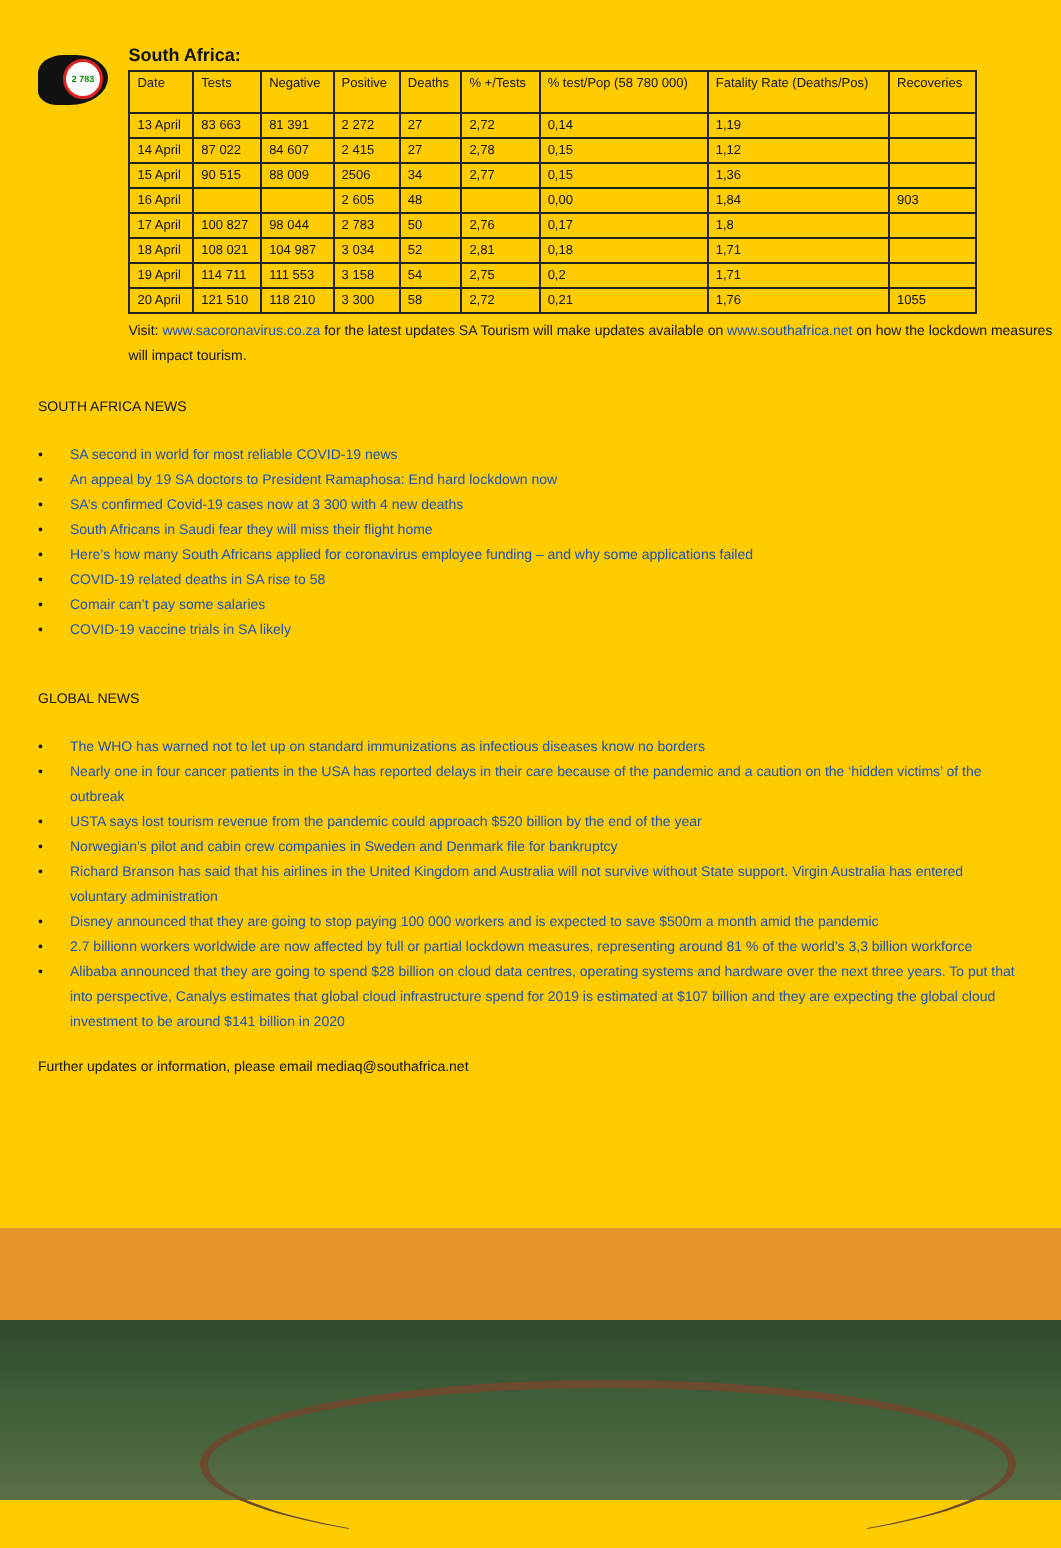2 783
South Africa:
| Date | Tests | Negative | Positive | Deaths | % +/Tests | % test/Pop (58 780 000) | Fatality Rate (Deaths/Pos) | Recoveries |
| --- | --- | --- | --- | --- | --- | --- | --- | --- |
| 13 April | 83 663 | 81 391 | 2 272 | 27 | 2,72 | 0,14 | 1,19 | |
| 14 April | 87 022 | 84 607 | 2 415 | 27 | 2,78 | 0,15 | 1,12 | |
| 15 April | 90 515 | 88 009 | 2506 | 34 | 2,77 | 0,15 | 1,36 | |
| 16 April | | | 2 605 | 48 | | 0,00 | 1,84 | 903 |
| 17 April | 100 827 | 98 044 | 2 783 | 50 | 2,76 | 0,17 | 1,8 | |
| 18 April | 108 021 | 104 987 | 3 034 | 52 | 2,81 | 0,18 | 1,71 | |
| 19 April | 114 711 | 111 553 | 3 158 | 54 | 2,75 | 0,2 | 1,71 | |
| 20 April | 121 510 | 118 210 | 3 300 | 58 | 2,72 | 0,21 | 1,76 | 1055 |
Visit: www.sacoronavirus.co.za for the latest updates SA Tourism will make updates available on www.southafrica.net on how the lockdown measures will impact tourism.
SOUTH AFRICA NEWS
• SA second in world for most reliable COVID-19 news
• An appeal by 19 SA doctors to President Ramaphosa: End hard lockdown now
• SA’s confirmed Covid-19 cases now at 3 300 with 4 new deaths
• South Africans in Saudi fear they will miss their flight home
• Here’s how many South Africans applied for coronavirus employee funding – and why some applications failed
• COVID-19 related deaths in SA rise to 58
• Comair can’t pay some salaries
• COVID-19 vaccine trials in SA likely
GLOBAL NEWS
• The WHO has warned not to let up on standard immunizations as infectious diseases know no borders
• Nearly one in four cancer patients in the USA has reported delays in their care because of the pandemic and a caution on the ‘hidden victims’ of the outbreak
• USTA says lost tourism revenue from the pandemic could approach $520 billion by the end of the year
• Norwegian’s pilot and cabin crew companies in Sweden and Denmark file for bankruptcy
• Richard Branson has said that his airlines in the United Kingdom and Australia will not survive without State support. Virgin Australia has entered voluntary administration
• Disney announced that they are going to stop paying 100 000 workers and is expected to save $500m a month amid the pandemic
• 2.7 billionn workers worldwide are now affected by full or partial lockdown measures, representing around 81 % of the world’s 3,3 billion workforce
• Alibaba announced that they are going to spend $28 billion on cloud data centres, operating systems and hardware over the next three years. To put that into perspective, Canalys estimates that global cloud infrastructure spend for 2019 is estimated at $107 billion and they are expecting the global cloud investment to be around $141 billion in 2020
Further updates or information, please email mediaq@southafrica.net